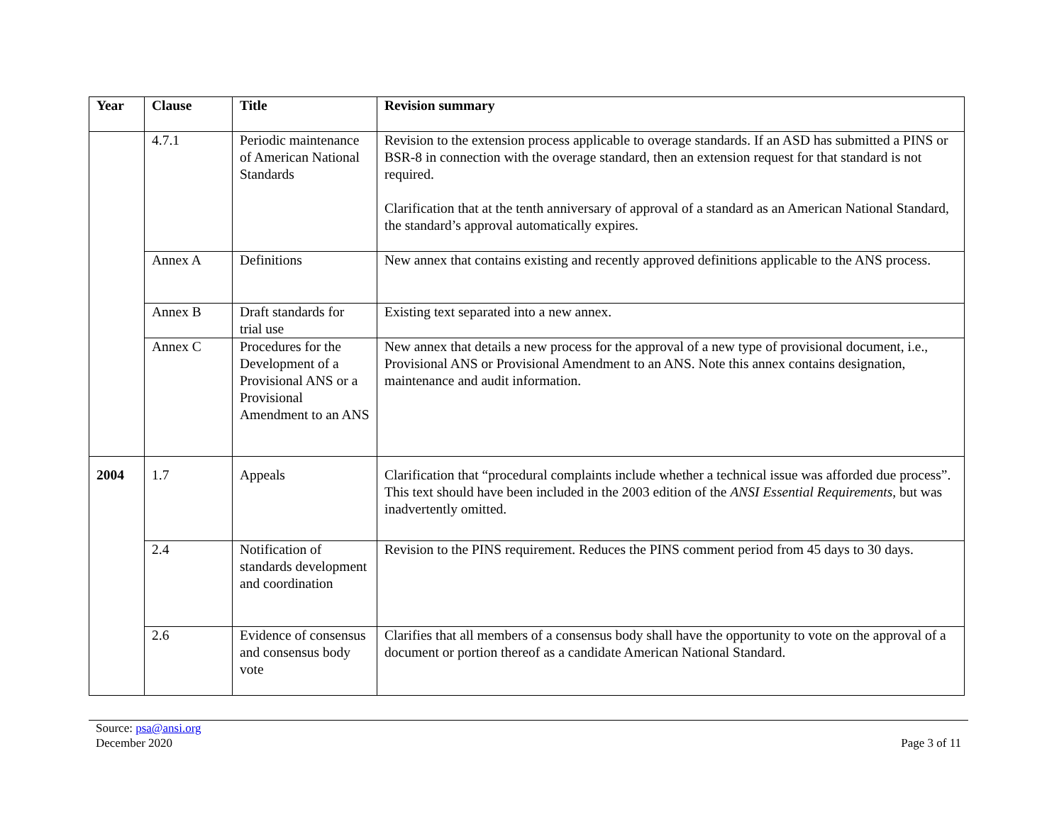| Year | Clause | Title | Revision summary |
| --- | --- | --- | --- |
| | 4.7.1 | Periodic maintenance of American National Standards | Revision to the extension process applicable to overage standards. If an ASD has submitted a PINS or BSR-8 in connection with the overage standard, then an extension request for that standard is not required. Clarification that at the tenth anniversary of approval of a standard as an American National Standard, the standard’s approval automatically expires. |
| | Annex A | Definitions | New annex that contains existing and recently approved definitions applicable to the ANS process. |
| | Annex B | Draft standards for trial use | Existing text separated into a new annex. |
| | Annex C | Procedures for the Development of a Provisional ANS or a Provisional Amendment to an ANS | New annex that details a new process for the approval of a new type of provisional document, i.e., Provisional ANS or Provisional Amendment to an ANS. Note this annex contains designation, maintenance and audit information. |
| 2004 | 1.7 | Appeals | Clarification that “procedural complaints include whether a technical issue was afforded due process”. This text should have been included in the 2003 edition of the ANSI Essential Requirements , but was inadvertently omitted. |
| | 2.4 | Notification of standards development and coordination | Revision to the PINS requirement. Reduces the PINS comment period from 45 days to 30 days. |
| | 2.6 | Evidence of consensus and consensus body vote | Clarifies that all members of a consensus body shall have the opportunity to vote on the approval of a document or portion thereof as a candidate American National Standard. |
Source: psa@ansi.org
December 2020
Page 3 of 11